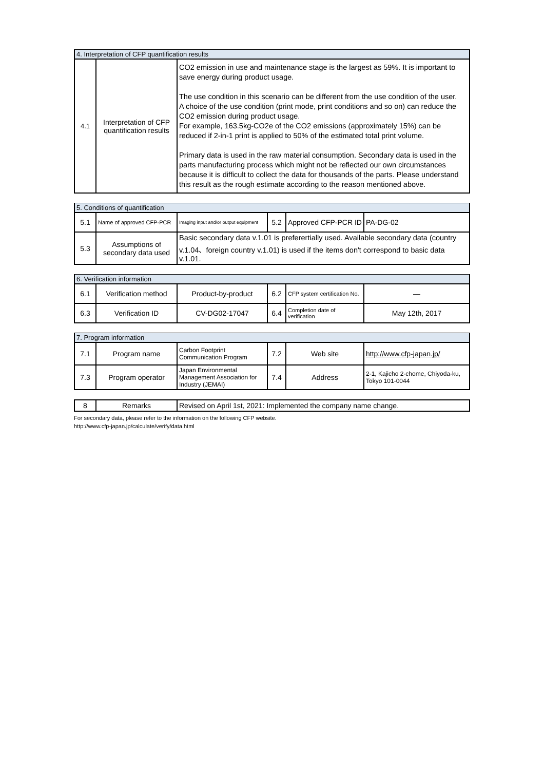| 4. Interpretation of CFP quantification results | | |
| 4.1 | Interpretation of CFP quantification results | CO2 emission in use and maintenance stage is the largest as 59%. It is important to save energy during product usage. The use condition in this scenario can be different from the use condition of the user. A choice of the use condition (print mode, print conditions and so on) can reduce the CO2 emission during product usage. For example, 163.5kg-CO2e of the CO2 emissions (approximately 15%) can be reduced if 2-in-1 print is applied to 50% of the estimated total print volume. Primary data is used in the raw material consumption. Secondary data is used in the parts manufacturing process which might not be reflected our own circumstances because it is difficult to collect the data for thousands of the parts. Please understand this result as the rough estimate according to the reason mentioned above. |
| 5. Conditions of quantification | | | | | |
| 5.1 | Name of approved CFP-PCR | Imaging input and/or output equipment | 5.2 | Approved CFP-PCR ID | PA-DG-02 |
| 5.3 | Assumptions of secondary data used | Basic secondary data v.1.01 is preferertially used. Available secondary data (country v.1.04、foreign country v.1.01) is used if the items don't correspond to basic data v.1.01. | | | |
| 6. Verification information | | | | | |
| 6.1 | Verification method | Product-by-product | 6.2 | CFP system certification No. | — |
| 6.3 | Verification ID | CV-DG02-17047 | 6.4 | Completion date of verification | May 12th, 2017 |
| 7. Program information | | | | | |
| 7.1 | Program name | Carbon Footprint Communication Program | 7.2 | Web site | http://www.cfp-japan.jp/ |
| 7.3 | Program operator | Japan Environmental Management Association for Industry (JEMAI) | 7.4 | Address | 2-1, Kajicho 2-chome, Chiyoda-ku, Tokyo 101-0044 |
| 8 | Remarks | Revised on April 1st, 2021: Implemented the company name change. |
For secondary data, please refer to the information on the following CFP website.
http://www.cfp-japan.jp/calculate/verify/data.html